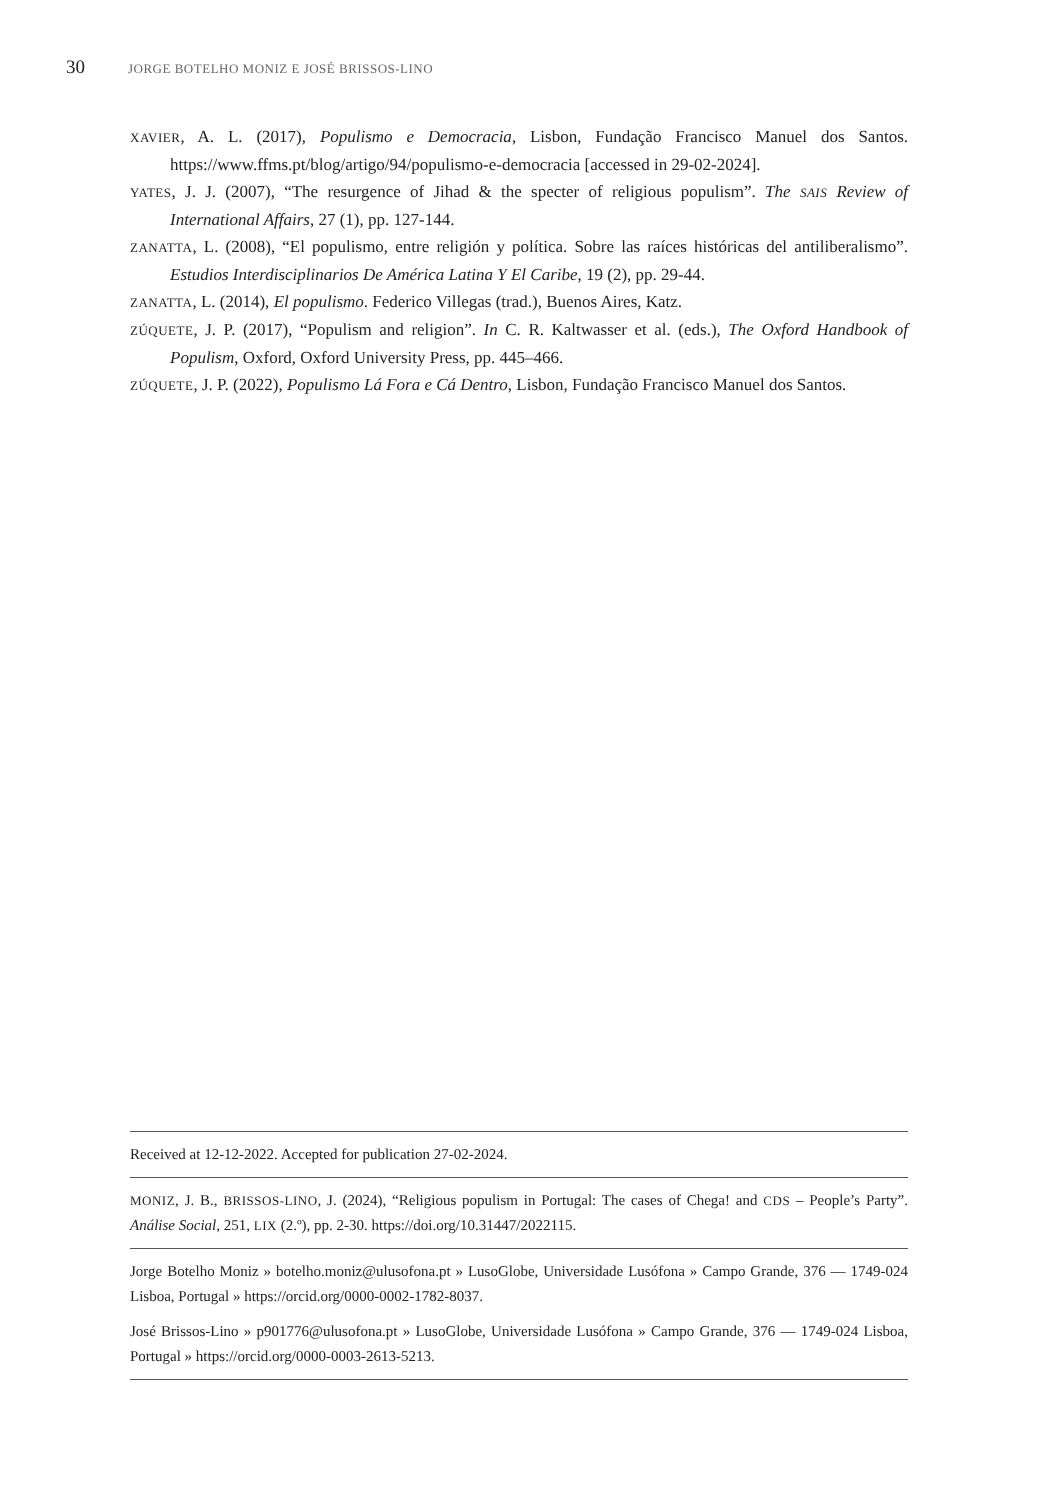30 JORGE BOTELHO MONIZ E JOSÉ BRISSOS-LINO
XAVIER, A. L. (2017), Populismo e Democracia, Lisbon, Fundação Francisco Manuel dos Santos. https://www.ffms.pt/blog/artigo/94/populismo-e-democracia [accessed in 29-02-2024].
YATES, J. J. (2007), “The resurgence of Jihad & the specter of religious populism”. The SAIS Review of International Affairs, 27 (1), pp. 127-144.
ZANATTA, L. (2008), “El populismo, entre religión y política. Sobre las raíces históricas del antiliberalismo”. Estudios Interdisciplinarios De América Latina Y El Caribe, 19 (2), pp. 29-44.
ZANATTA, L. (2014), El populismo. Federico Villegas (trad.), Buenos Aires, Katz.
ZÚQUETE, J. P. (2017), “Populism and religion”. In C. R. Kaltwasser et al. (eds.), The Oxford Handbook of Populism, Oxford, Oxford University Press, pp. 445–466.
ZÚQUETE, J. P. (2022), Populismo Lá Fora e Cá Dentro, Lisbon, Fundação Francisco Manuel dos Santos.
Received at 12-12-2022. Accepted for publication 27-02-2024.
MONIZ, J. B., BRISSOS-LINO, J. (2024), “Religious populism in Portugal: The cases of Chega! and CDS – People’s Party”. Análise Social, 251, LIX (2.º), pp. 2-30. https://doi.org/10.31447/2022115.
Jorge Botelho Moniz » botelho.moniz@ulusofona.pt » LusoGlobe, Universidade Lusófona » Campo Grande, 376 — 1749-024 Lisboa, Portugal » https://orcid.org/0000-0002-1782-8037.
José Brissos-Lino » p901776@ulusofona.pt » LusoGlobe, Universidade Lusófona » Campo Grande, 376 — 1749-024 Lisboa, Portugal » https://orcid.org/0000-0003-2613-5213.